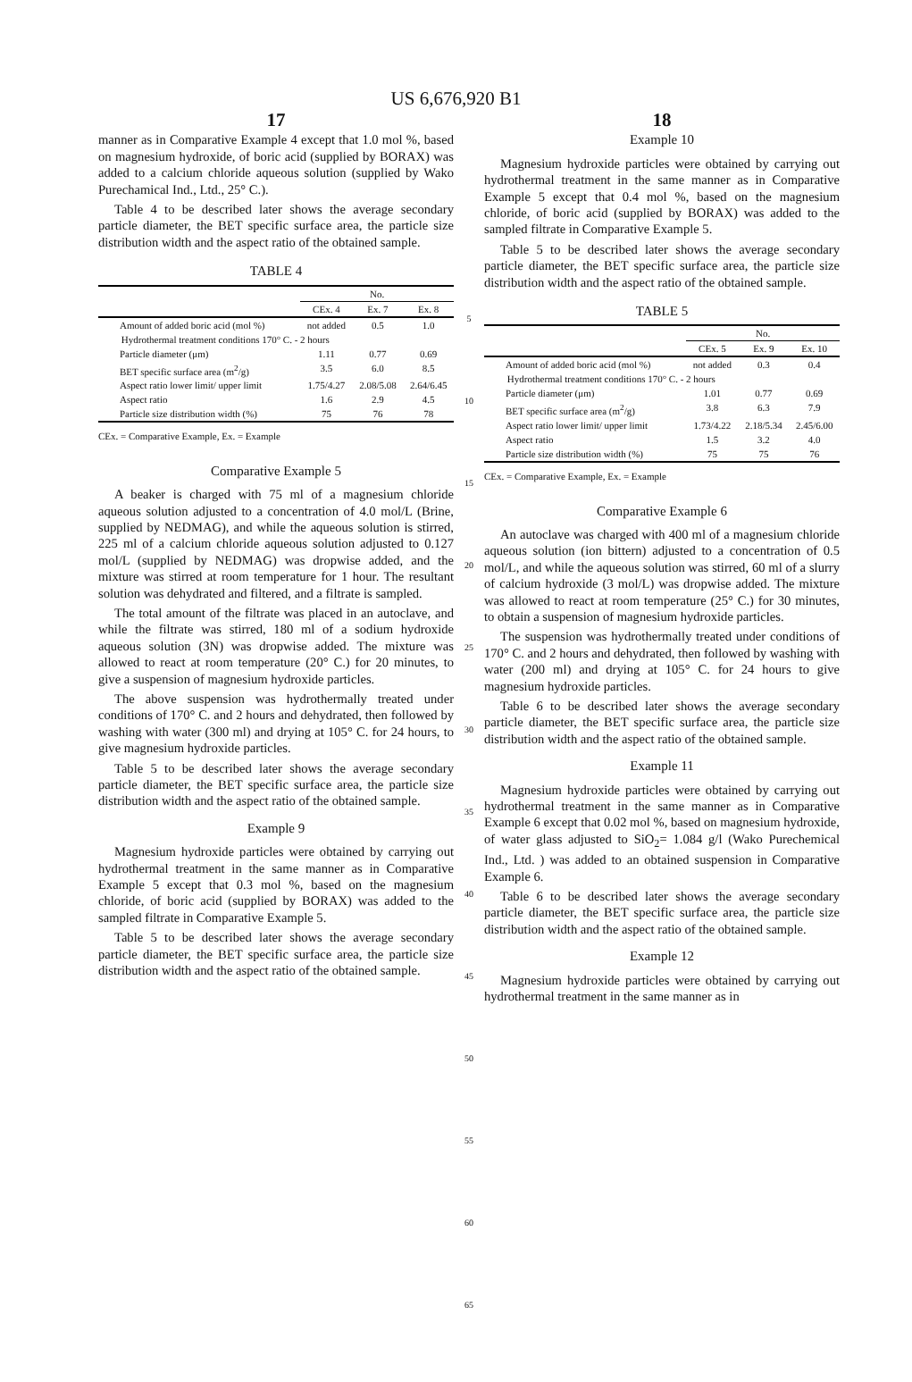US 6,676,920 B1
17
manner as in Comparative Example 4 except that 1.0 mol %, based on magnesium hydroxide, of boric acid (supplied by BORAX) was added to a calcium chloride aqueous solution (supplied by Wako Purechamical Ind., Ltd., 25° C.).
Table 4 to be described later shows the average secondary particle diameter, the BET specific surface area, the particle size distribution width and the aspect ratio of the obtained sample.
TABLE 4
| | No. | | |
| --- | --- | --- | --- |
| | CEx. 4 | Ex. 7 | Ex. 8 |
| Amount of added boric acid (mol %) | not added | 0.5 | 1.0 |
| Hydrothermal treatment conditions 170° C. - 2 hours | | | |
| Particle diameter (μm) | 1.11 | 0.77 | 0.69 |
| BET specific surface area (m<sup>2</sup>/g) | 3.5 | 6.0 | 8.5 |
| Aspect ratio lower limit/ upper limit | 1.75/4.27 | 2.08/5.08 | 2.64/6.45 |
| Aspect ratio | 1.6 | 2.9 | 4.5 |
| Particle size distribution width (%) | 75 | 76 | 78 |
CEx. = Comparative Example, Ex. = Example
Comparative Example 5
A beaker is charged with 75 ml of a magnesium chloride aqueous solution adjusted to a concentration of 4.0 mol/L (Brine, supplied by NEDMAG), and while the aqueous solution is stirred, 225 ml of a calcium chloride aqueous solution adjusted to 0.127 mol/L (supplied by NEDMAG) was dropwise added, and the mixture was stirred at room temperature for 1 hour. The resultant solution was dehydrated and filtered, and a filtrate is sampled.
The total amount of the filtrate was placed in an autoclave, and while the filtrate was stirred, 180 ml of a sodium hydroxide aqueous solution (3N) was dropwise added. The mixture was allowed to react at room temperature (20° C.) for 20 minutes, to give a suspension of magnesium hydroxide particles.
The above suspension was hydrothermally treated under conditions of 170° C. and 2 hours and dehydrated, then followed by washing with water (300 ml) and drying at 105° C. for 24 hours, to give magnesium hydroxide particles.
Table 5 to be described later shows the average secondary particle diameter, the BET specific surface area, the particle size distribution width and the aspect ratio of the obtained sample.
Example 9
Magnesium hydroxide particles were obtained by carrying out hydrothermal treatment in the same manner as in Comparative Example 5 except that 0.3 mol %, based on the magnesium chloride, of boric acid (supplied by BORAX) was added to the sampled filtrate in Comparative Example 5.
Table 5 to be described later shows the average secondary particle diameter, the BET specific surface area, the particle size distribution width and the aspect ratio of the obtained sample.
5
10
15
20
25
30
35
40
45
50
55
60
65
18
Example 10
Magnesium hydroxide particles were obtained by carrying out hydrothermal treatment in the same manner as in Comparative Example 5 except that 0.4 mol %, based on the magnesium chloride, of boric acid (supplied by BORAX) was added to the sampled filtrate in Comparative Example 5.
Table 5 to be described later shows the average secondary particle diameter, the BET specific surface area, the particle size distribution width and the aspect ratio of the obtained sample.
TABLE 5
| | No. | | |
| --- | --- | --- | --- |
| | CEx. 5 | Ex. 9 | Ex. 10 |
| Amount of added boric acid (mol %) | not added | 0.3 | 0.4 |
| Hydrothermal treatment conditions 170° C. - 2 hours | | | |
| Particle diameter (μm) | 1.01 | 0.77 | 0.69 |
| BET specific surface area (m<sup>2</sup>/g) | 3.8 | 6.3 | 7.9 |
| Aspect ratio lower limit/ upper limit | 1.73/4.22 | 2.18/5.34 | 2.45/6.00 |
| Aspect ratio | 1.5 | 3.2 | 4.0 |
| Particle size distribution width (%) | 75 | 75 | 76 |
CEx. = Comparative Example, Ex. = Example
Comparative Example 6
An autoclave was charged with 400 ml of a magnesium chloride aqueous solution (ion bittern) adjusted to a concentration of 0.5 mol/L, and while the aqueous solution was stirred, 60 ml of a slurry of calcium hydroxide (3 mol/L) was dropwise added. The mixture was allowed to react at room temperature (25° C.) for 30 minutes, to obtain a suspension of magnesium hydroxide particles.
The suspension was hydrothermally treated under conditions of 170° C. and 2 hours and dehydrated, then followed by washing with water (200 ml) and drying at 105° C. for 24 hours to give magnesium hydroxide particles.
Table 6 to be described later shows the average secondary particle diameter, the BET specific surface area, the particle size distribution width and the aspect ratio of the obtained sample.
Example 11
Magnesium hydroxide particles were obtained by carrying out hydrothermal treatment in the same manner as in Comparative Example 6 except that 0.02 mol %, based on magnesium hydroxide, of water glass adjusted to SiO<sub>2</sub>= 1.084 g/l (Wako Purechemical Ind., Ltd. ) was added to an obtained suspension in Comparative Example 6.
Table 6 to be described later shows the average secondary particle diameter, the BET specific surface area, the particle size distribution width and the aspect ratio of the obtained sample.
Example 12
Magnesium hydroxide particles were obtained by carrying out hydrothermal treatment in the same manner as in